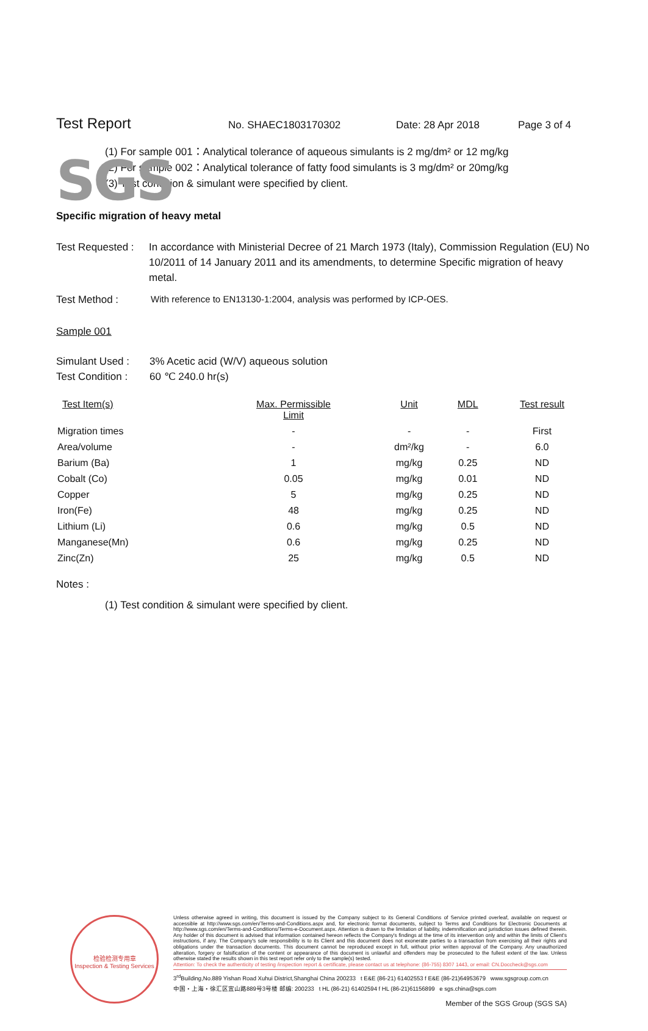SGS
Test Report No. SHAEC1803170302 Date: 28 Apr 2018 Page 3 of 4
(1) For sample 001：Analytical tolerance of aqueous simulants is 2 mg/dm² or 12 mg/kg
(2) For sample 002：Analytical tolerance of fatty food simulants is 3 mg/dm² or 20mg/kg
(3) Test condition & simulant were specified by client.
Specific migration of heavy metal
Test Requested : In accordance with Ministerial Decree of 21 March 1973 (Italy), Commission Regulation (EU) No 10/2011 of 14 January 2011 and its amendments, to determine Specific migration of heavy metal.
Test Method : With reference to EN13130-1:2004, analysis was performed by ICP-OES.
Sample 001
Simulant Used : 3% Acetic acid (W/V) aqueous solution
Test Condition : 60 ℃ 240.0 hr(s)
| Test Item(s) | Max. Permissible Limit | Unit | MDL | Test result |
| --- | --- | --- | --- | --- |
| Migration times | - | - | - | First |
| Area/volume | - | dm²/kg | - | 6.0 |
| Barium (Ba) | 1 | mg/kg | 0.25 | ND |
| Cobalt (Co) | 0.05 | mg/kg | 0.01 | ND |
| Copper | 5 | mg/kg | 0.25 | ND |
| Iron(Fe) | 48 | mg/kg | 0.25 | ND |
| Lithium (Li) | 0.6 | mg/kg | 0.5 | ND |
| Manganese(Mn) | 0.6 | mg/kg | 0.25 | ND |
| Zinc(Zn) | 25 | mg/kg | 0.5 | ND |
Notes :
(1) Test condition & simulant were specified by client.
检验检测专用章
Inspection & Testing Services
Unless otherwise agreed in writing, this document is issued by the Company subject to its General Conditions of Service printed overleaf, available on request or accessible at http://www.sgs.com/en/Terms-and-Conditions.aspx and, for electronic format documents, subject to Terms and Conditions for Electronic Documents at http://www.sgs.com/en/Terms-and-Conditions/Terms-e-Document.aspx. Attention is drawn to the limitation of liability, indemnification and jurisdiction issues defined therein. Any holder of this document is advised that information contained hereon reflects the Company's findings at the time of its intervention only and within the limits of Client's instructions, if any. The Company's sole responsibility is to its Client and this document does not exonerate parties to a transaction from exercising all their rights and obligations under the transaction documents. This document cannot be reproduced except in full, without prior written approval of the Company. Any unauthorized alteration, forgery or falsification of the content or appearance of this document is unlawful and offenders may be prosecuted to the fullest extent of the law. Unless otherwise stated the results shown in this test report refer only to the sample(s) tested.
Attention: To check the authenticity of testing /inspection report & certificate, please contact us at telephone: (86-755) 8307 1443, or email: CN.Doccheck@sgs.com
3<sup>rd</sup>Building,No.889 Yishan Road Xuhui District,Shanghai China 200233 t E&E (86-21) 61402553 f E&E (86-21)64953679 www.sgsgroup.com.cn
中国・上海・徐汇区宜山路889号3号楼 邮编: 200233 t HL (86-21) 61402594 f HL (86-21)61156899 e sgs.china@sgs.com
Member of the SGS Group (SGS SA)